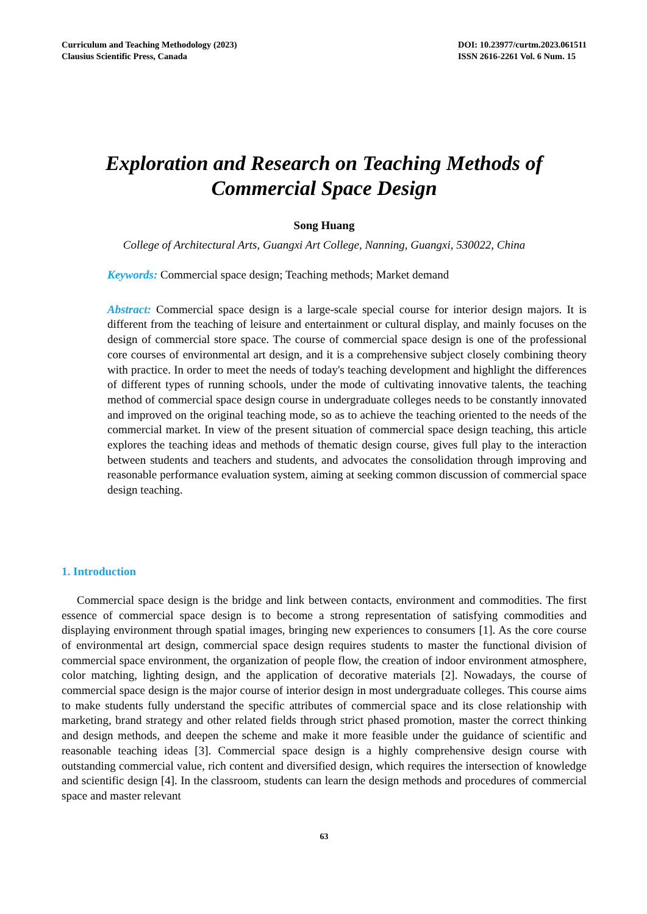Curriculum and Teaching Methodology (2023)
Clausius Scientific Press, Canada
DOI: 10.23977/curtm.2023.061511
ISSN 2616-2261 Vol. 6 Num. 15
Exploration and Research on Teaching Methods of Commercial Space Design
Song Huang
College of Architectural Arts, Guangxi Art College, Nanning, Guangxi, 530022, China
Keywords: Commercial space design; Teaching methods; Market demand
Abstract: Commercial space design is a large-scale special course for interior design majors. It is different from the teaching of leisure and entertainment or cultural display, and mainly focuses on the design of commercial store space. The course of commercial space design is one of the professional core courses of environmental art design, and it is a comprehensive subject closely combining theory with practice. In order to meet the needs of today's teaching development and highlight the differences of different types of running schools, under the mode of cultivating innovative talents, the teaching method of commercial space design course in undergraduate colleges needs to be constantly innovated and improved on the original teaching mode, so as to achieve the teaching oriented to the needs of the commercial market. In view of the present situation of commercial space design teaching, this article explores the teaching ideas and methods of thematic design course, gives full play to the interaction between students and teachers and students, and advocates the consolidation through improving and reasonable performance evaluation system, aiming at seeking common discussion of commercial space design teaching.
1. Introduction
Commercial space design is the bridge and link between contacts, environment and commodities. The first essence of commercial space design is to become a strong representation of satisfying commodities and displaying environment through spatial images, bringing new experiences to consumers [1]. As the core course of environmental art design, commercial space design requires students to master the functional division of commercial space environment, the organization of people flow, the creation of indoor environment atmosphere, color matching, lighting design, and the application of decorative materials [2]. Nowadays, the course of commercial space design is the major course of interior design in most undergraduate colleges. This course aims to make students fully understand the specific attributes of commercial space and its close relationship with marketing, brand strategy and other related fields through strict phased promotion, master the correct thinking and design methods, and deepen the scheme and make it more feasible under the guidance of scientific and reasonable teaching ideas [3]. Commercial space design is a highly comprehensive design course with outstanding commercial value, rich content and diversified design, which requires the intersection of knowledge and scientific design [4]. In the classroom, students can learn the design methods and procedures of commercial space and master relevant
63